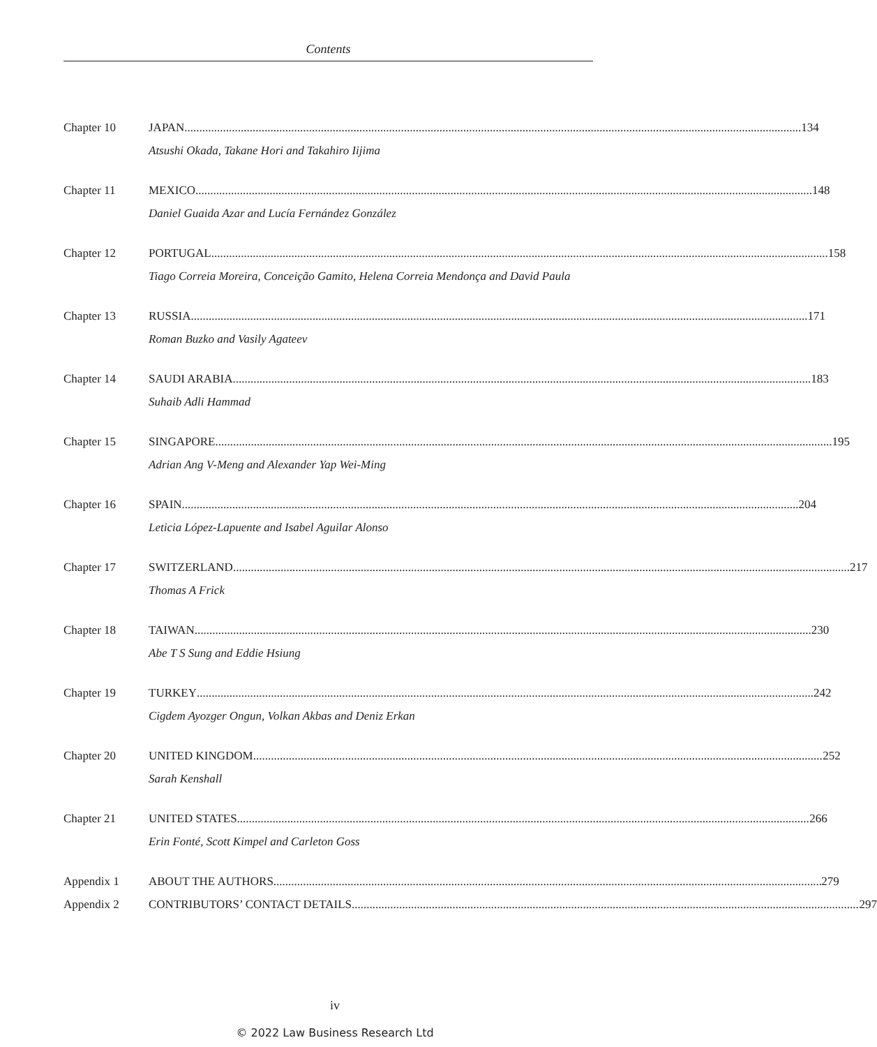Contents
Chapter 10 JAPAN 134
Atsushi Okada, Takane Hori and Takahiro Iijima
Chapter 11 MEXICO 148
Daniel Guaida Azar and Lucía Fernández González
Chapter 12 PORTUGAL 158
Tiago Correia Moreira, Conceição Gamito, Helena Correia Mendonça and David Paula
Chapter 13 RUSSIA 171
Roman Buzko and Vasily Agateev
Chapter 14 SAUDI ARABIA 183
Suhaib Adli Hammad
Chapter 15 SINGAPORE 195
Adrian Ang V-Meng and Alexander Yap Wei-Ming
Chapter 16 SPAIN 204
Leticia López-Lapuente and Isabel Aguilar Alonso
Chapter 17 SWITZERLAND 217
Thomas A Frick
Chapter 18 TAIWAN 230
Abe T S Sung and Eddie Hsiung
Chapter 19 TURKEY 242
Cigdem Ayozger Ongun, Volkan Akbas and Deniz Erkan
Chapter 20 UNITED KINGDOM 252
Sarah Kenshall
Chapter 21 UNITED STATES 266
Erin Fonté, Scott Kimpel and Carleton Goss
Appendix 1 ABOUT THE AUTHORS 279
Appendix 2 CONTRIBUTORS’ CONTACT DETAILS 297
iv
© 2022 Law Business Research Ltd